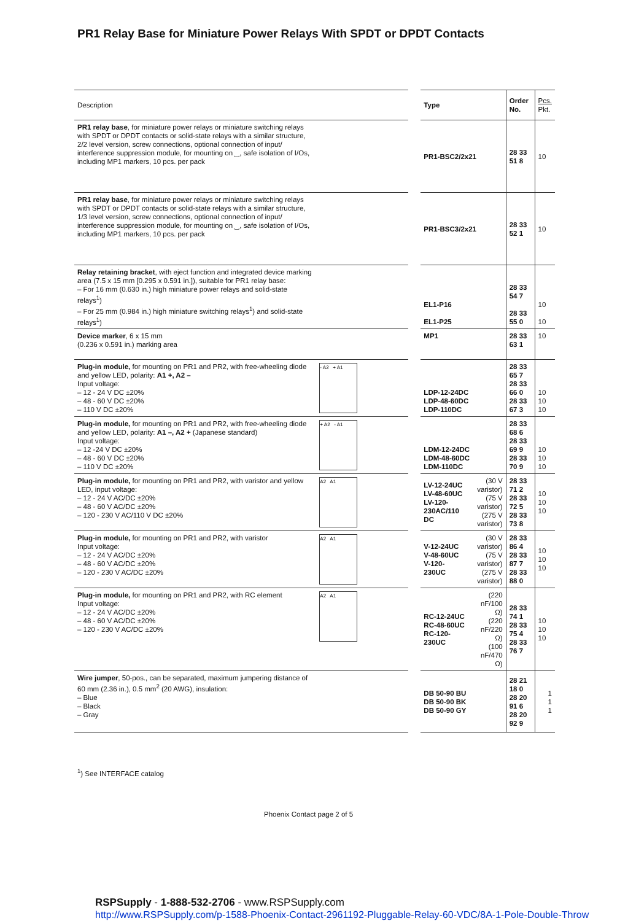PR1 Relay Base for Miniature Power Relays With SPDT or DPDT Contacts
| Description | | | Type | | Order No. | Pcs. Pkt. |
| --- | --- | --- | --- | --- | --- | --- |
| PR1 relay base , for miniature power relays or miniature switching relays with SPDT or DPDT contacts or solid-state relays with a similar structure, 2/2 level version, screw connections, optional connection of input/ interference suppression module, for mounting on ⎵, safe isolation of I/Os, including MP1 markers, 10 pcs. per pack | | | PR1-BSC2/2x21 | | 28 33 51 8 | 10 |
| PR1 relay base , for miniature power relays or miniature switching relays with SPDT or DPDT contacts or solid-state relays with a similar structure, 1/3 level version, screw connections, optional connection of input/ interference suppression module, for mounting on ⎵, safe isolation of I/Os, including MP1 markers, 10 pcs. per pack | | | PR1-BSC3/2x21 | | 28 33 52 1 | 10 |
| Relay retaining bracket , with eject function and integrated device marking area (7.5 x 15 mm [0.295 x 0.591 in.]), suitable for PR1 relay base: – For 16 mm (0.630 in.) high miniature power relays and solid-state relays<sup>1</sup>) – For 25 mm (0.984 in.) high miniature switching relays<sup>1</sup>) and solid-state relays<sup>1</sup>) | | | EL1-P16 EL1-P25 | | 28 33 54 7 28 33 55 0 | 10 10 |
| Device marker , 6 x 15 mm (0.236 x 0.591 in.) marking area | | | MP1 | | 28 33 63 1 | 10 |
| Plug-in module, for mounting on PR1 and PR2, with free-wheeling diode and yellow LED, polarity: A1 +, A2 – Input voltage: – 12 - 24 V DC ±20% – 48 - 60 V DC ±20% – 110 V DC ±20% | - A2 + A1 | | LDP-12-24DC LDP-48-60DC LDP-110DC | | 28 33 65 7 28 33 66 0 28 33 67 3 | 10 10 10 |
| Plug-in module, for mounting on PR1 and PR2, with free-wheeling diode and yellow LED, polarity: A1 –, A2 + (Japanese standard) Input voltage: – 12 -24 V DC ±20% – 48 - 60 V DC ±20% – 110 V DC ±20% | + A2 - A1 | | LDM-12-24DC LDM-48-60DC LDM-110DC | | 28 33 68 6 28 33 69 9 28 33 70 9 | 10 10 10 |
| Plug-in module, for mounting on PR1 and PR2, with varistor and yellow LED, input voltage: – 12 - 24 V AC/DC ±20% – 48 - 60 V AC/DC ±20% – 120 - 230 V AC/110 V DC ±20% | A2 A1 | | LV-12-24UC LV-48-60UC LV-120-230AC/110 DC | (30 V varistor) (75 V varistor) (275 V varistor) | 28 33 71 2 28 33 72 5 28 33 73 8 | 10 10 10 |
| Plug-in module, for mounting on PR1 and PR2, with varistor Input voltage: – 12 - 24 V AC/DC ±20% – 48 - 60 V AC/DC ±20% – 120 - 230 V AC/DC ±20% | A2 A1 | | V-12-24UC V-48-60UC V-120-230UC | (30 V varistor) (75 V varistor) (275 V varistor) | 28 33 86 4 28 33 87 7 28 33 88 0 | 10 10 10 |
| Plug-in module, for mounting on PR1 and PR2, with RC element Input voltage: – 12 - 24 V AC/DC ±20% – 48 - 60 V AC/DC ±20% – 120 - 230 V AC/DC ±20% | A2 A1 | | RC-12-24UC RC-48-60UC RC-120-230UC | (220 nF/100 Ω) (220 nF/220 Ω) (100 nF/470 Ω) | 28 33 74 1 28 33 75 4 28 33 76 7 | 10 10 10 |
| Wire jumper , 50-pos., can be separated, maximum jumpering distance of 60 mm (2.36 in.), 0.5 mm<sup>2</sup> (20 AWG), insulation: – Blue – Black – Gray | | | DB 50-90 BU DB 50-90 BK DB 50-90 GY | | 28 21 18 0 28 20 91 6 28 20 92 9 | 1 1 1 |
<sup>1</sup>) See INTERFACE catalog
Phoenix Contact page 2 of 5
RSPSupply - 1-888-532-2706 - www.RSPSupply.com
http://www.RSPSupply.com/p-1588-Phoenix-Contact-2961192-Pluggable-Relay-60-VDC/8A-1-Pole-Double-Throw